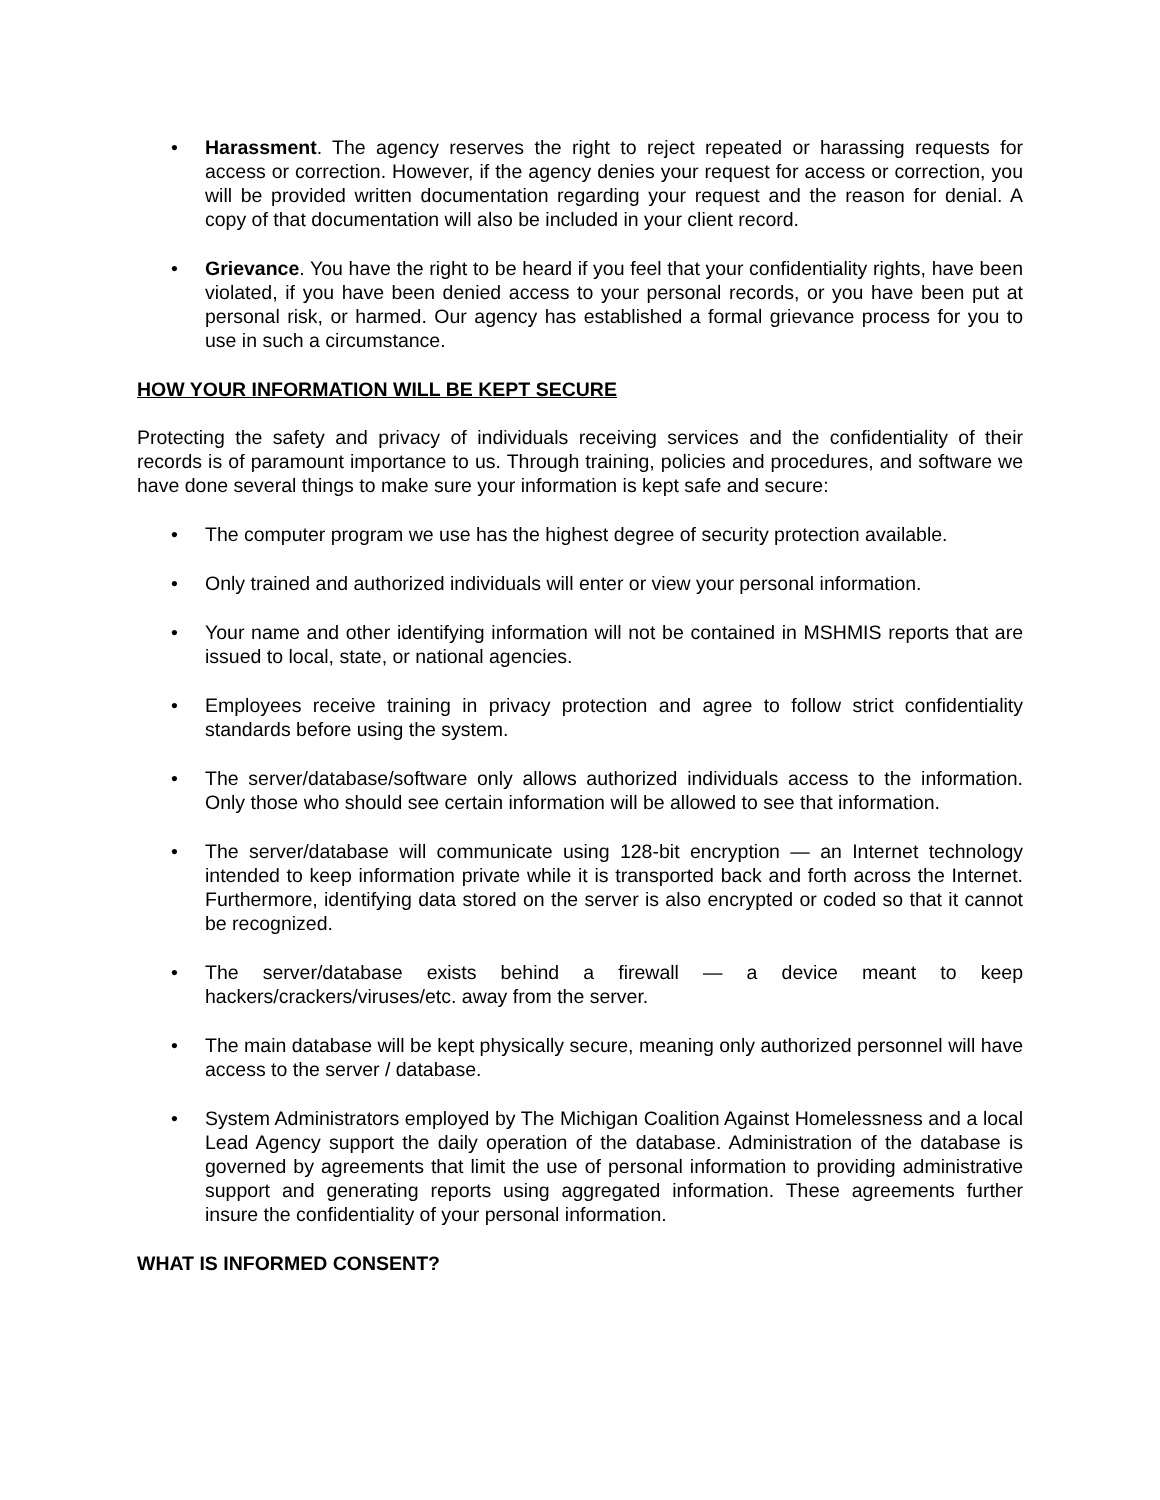• Harassment. The agency reserves the right to reject repeated or harassing requests for access or correction. However, if the agency denies your request for access or correction, you will be provided written documentation regarding your request and the reason for denial. A copy of that documentation will also be included in your client record.
• Grievance. You have the right to be heard if you feel that your confidentiality rights, have been violated, if you have been denied access to your personal records, or you have been put at personal risk, or harmed. Our agency has established a formal grievance process for you to use in such a circumstance.
HOW YOUR INFORMATION WILL BE KEPT SECURE
Protecting the safety and privacy of individuals receiving services and the confidentiality of their records is of paramount importance to us. Through training, policies and procedures, and software we have done several things to make sure your information is kept safe and secure:
• The computer program we use has the highest degree of security protection available.
• Only trained and authorized individuals will enter or view your personal information.
• Your name and other identifying information will not be contained in MSHMIS reports that are issued to local, state, or national agencies.
• Employees receive training in privacy protection and agree to follow strict confidentiality standards before using the system.
• The server/database/software only allows authorized individuals access to the information. Only those who should see certain information will be allowed to see that information.
• The server/database will communicate using 128-bit encryption — an Internet technology intended to keep information private while it is transported back and forth across the Internet. Furthermore, identifying data stored on the server is also encrypted or coded so that it cannot be recognized.
• The server/database exists behind a firewall — a device meant to keep hackers/crackers/viruses/etc. away from the server.
• The main database will be kept physically secure, meaning only authorized personnel will have access to the server / database.
• System Administrators employed by The Michigan Coalition Against Homelessness and a local Lead Agency support the daily operation of the database. Administration of the database is governed by agreements that limit the use of personal information to providing administrative support and generating reports using aggregated information. These agreements further insure the confidentiality of your personal information.
WHAT IS INFORMED CONSENT?